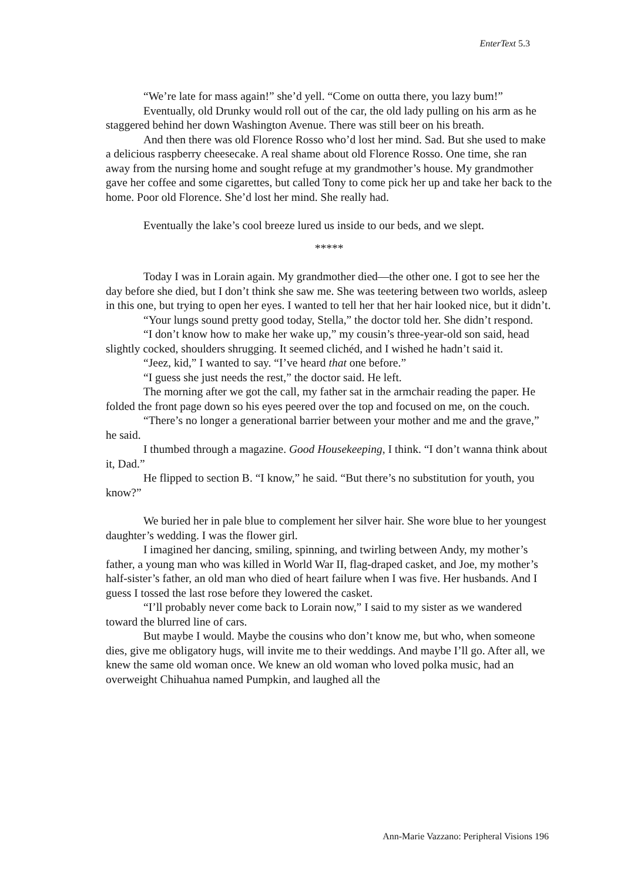EnterText 5.3
“We’re late for mass again!” she’d yell. “Come on outta there, you lazy bum!”
Eventually, old Drunky would roll out of the car, the old lady pulling on his arm as he staggered behind her down Washington Avenue. There was still beer on his breath.
And then there was old Florence Rosso who’d lost her mind. Sad. But she used to make a delicious raspberry cheesecake. A real shame about old Florence Rosso. One time, she ran away from the nursing home and sought refuge at my grandmother’s house. My grandmother gave her coffee and some cigarettes, but called Tony to come pick her up and take her back to the home. Poor old Florence. She’d lost her mind. She really had.
Eventually the lake’s cool breeze lured us inside to our beds, and we slept.
*****
Today I was in Lorain again. My grandmother died—the other one. I got to see her the day before she died, but I don’t think she saw me. She was teetering between two worlds, asleep in this one, but trying to open her eyes. I wanted to tell her that her hair looked nice, but it didn’t.
“Your lungs sound pretty good today, Stella,” the doctor told her. She didn’t respond.
“I don’t know how to make her wake up,” my cousin’s three-year-old son said, head slightly cocked, shoulders shrugging. It seemed clichéd, and I wished he hadn’t said it.
“Jeez, kid,” I wanted to say. “I’ve heard that one before.”
“I guess she just needs the rest,” the doctor said. He left.
The morning after we got the call, my father sat in the armchair reading the paper. He folded the front page down so his eyes peered over the top and focused on me, on the couch.
“There’s no longer a generational barrier between your mother and me and the grave,” he said.
I thumbed through a magazine. Good Housekeeping, I think. “I don’t wanna think about it, Dad.”
He flipped to section B. “I know,” he said. “But there’s no substitution for youth, you know?”
We buried her in pale blue to complement her silver hair. She wore blue to her youngest daughter’s wedding. I was the flower girl.
I imagined her dancing, smiling, spinning, and twirling between Andy, my mother’s father, a young man who was killed in World War II, flag-draped casket, and Joe, my mother’s half-sister’s father, an old man who died of heart failure when I was five. Her husbands. And I guess I tossed the last rose before they lowered the casket.
“I’ll probably never come back to Lorain now,” I said to my sister as we wandered toward the blurred line of cars.
But maybe I would. Maybe the cousins who don’t know me, but who, when someone dies, give me obligatory hugs, will invite me to their weddings. And maybe I’ll go. After all, we knew the same old woman once. We knew an old woman who loved polka music, had an overweight Chihuahua named Pumpkin, and laughed all the
Ann-Marie Vazzano: Peripheral Visions 196